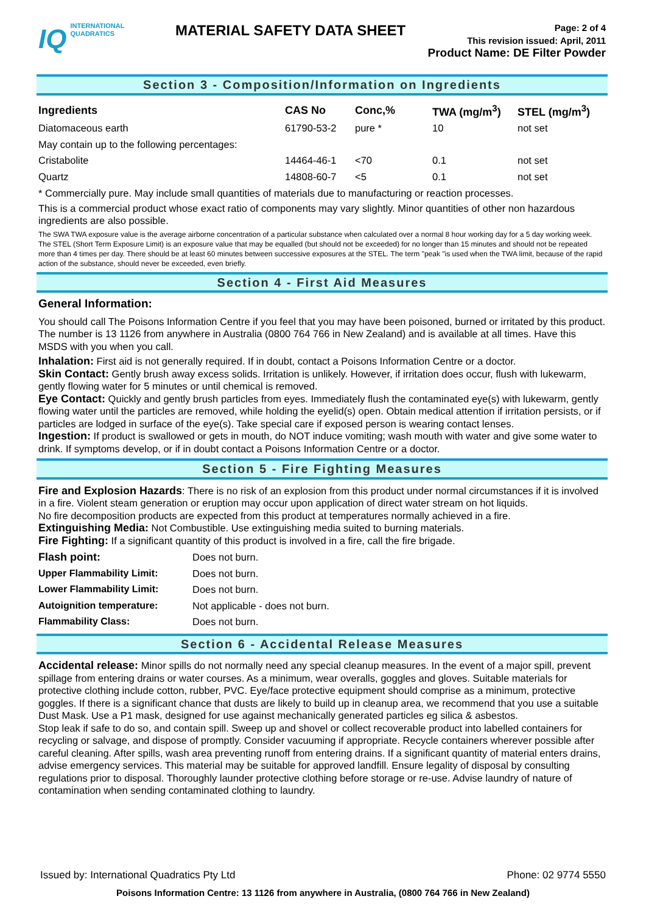IQ INTERNATIONAL
QUADRATICS
MATERIAL SAFETY DATA SHEET
Page: 2 of 4
This revision issued: April, 2011
Product Name: DE Filter Powder
Section 3 - Composition/Information on Ingredients
| Ingredients | CAS No | Conc,% | TWA (mg/m<sup>3</sup>) | STEL (mg/m<sup>3</sup>) |
| --- | --- | --- | --- | --- |
| Diatomaceous earth | 61790-53-2 | pure * | 10 | not set |
| May contain up to the following percentages: | | | | |
| Cristabolite | 14464-46-1 | <70 | 0.1 | not set |
| Quartz | 14808-60-7 | <5 | 0.1 | not set |
* Commercially pure. May include small quantities of materials due to manufacturing or reaction processes.
This is a commercial product whose exact ratio of components may vary slightly. Minor quantities of other non hazardous ingredients are also possible.
The SWA TWA exposure value is the average airborne concentration of a particular substance when calculated over a normal 8 hour working day for a 5 day working week. The STEL (Short Term Exposure Limit) is an exposure value that may be equalled (but should not be exceeded) for no longer than 15 minutes and should not be repeated more than 4 times per day. There should be at least 60 minutes between successive exposures at the STEL. The term "peak "is used when the TWA limit, because of the rapid action of the substance, should never be exceeded, even briefly.
Section 4 - First Aid Measures
General Information:
You should call The Poisons Information Centre if you feel that you may have been poisoned, burned or irritated by this product. The number is 13 1126 from anywhere in Australia (0800 764 766 in New Zealand) and is available at all times. Have this MSDS with you when you call.
Inhalation: First aid is not generally required. If in doubt, contact a Poisons Information Centre or a doctor.
Skin Contact: Gently brush away excess solids. Irritation is unlikely. However, if irritation does occur, flush with lukewarm, gently flowing water for 5 minutes or until chemical is removed.
Eye Contact: Quickly and gently brush particles from eyes. Immediately flush the contaminated eye(s) with lukewarm, gently flowing water until the particles are removed, while holding the eyelid(s) open. Obtain medical attention if irritation persists, or if particles are lodged in surface of the eye(s). Take special care if exposed person is wearing contact lenses.
Ingestion: If product is swallowed or gets in mouth, do NOT induce vomiting; wash mouth with water and give some water to drink. If symptoms develop, or if in doubt contact a Poisons Information Centre or a doctor.
Section 5 - Fire Fighting Measures
Fire and Explosion Hazards: There is no risk of an explosion from this product under normal circumstances if it is involved in a fire. Violent steam generation or eruption may occur upon application of direct water stream on hot liquids.
No fire decomposition products are expected from this product at temperatures normally achieved in a fire.
Extinguishing Media: Not Combustible. Use extinguishing media suited to burning materials.
Fire Fighting: If a significant quantity of this product is involved in a fire, call the fire brigade.
| Flash point: | Does not burn. |
| Upper Flammability Limit: | Does not burn. |
| Lower Flammability Limit: | Does not burn. |
| Autoignition temperature: | Not applicable - does not burn. |
| Flammability Class: | Does not burn. |
Section 6 - Accidental Release Measures
Accidental release: Minor spills do not normally need any special cleanup measures. In the event of a major spill, prevent spillage from entering drains or water courses. As a minimum, wear overalls, goggles and gloves. Suitable materials for protective clothing include cotton, rubber, PVC. Eye/face protective equipment should comprise as a minimum, protective goggles. If there is a significant chance that dusts are likely to build up in cleanup area, we recommend that you use a suitable Dust Mask. Use a P1 mask, designed for use against mechanically generated particles eg silica & asbestos.
Stop leak if safe to do so, and contain spill. Sweep up and shovel or collect recoverable product into labelled containers for recycling or salvage, and dispose of promptly. Consider vacuuming if appropriate. Recycle containers wherever possible after careful cleaning. After spills, wash area preventing runoff from entering drains. If a significant quantity of material enters drains, advise emergency services. This material may be suitable for approved landfill. Ensure legality of disposal by consulting regulations prior to disposal. Thoroughly launder protective clothing before storage or re-use. Advise laundry of nature of contamination when sending contaminated clothing to laundry.
Issued by: International Quadratics Pty Ltd Phone: 02 9774 5550
Poisons Information Centre: 13 1126 from anywhere in Australia, (0800 764 766 in New Zealand)